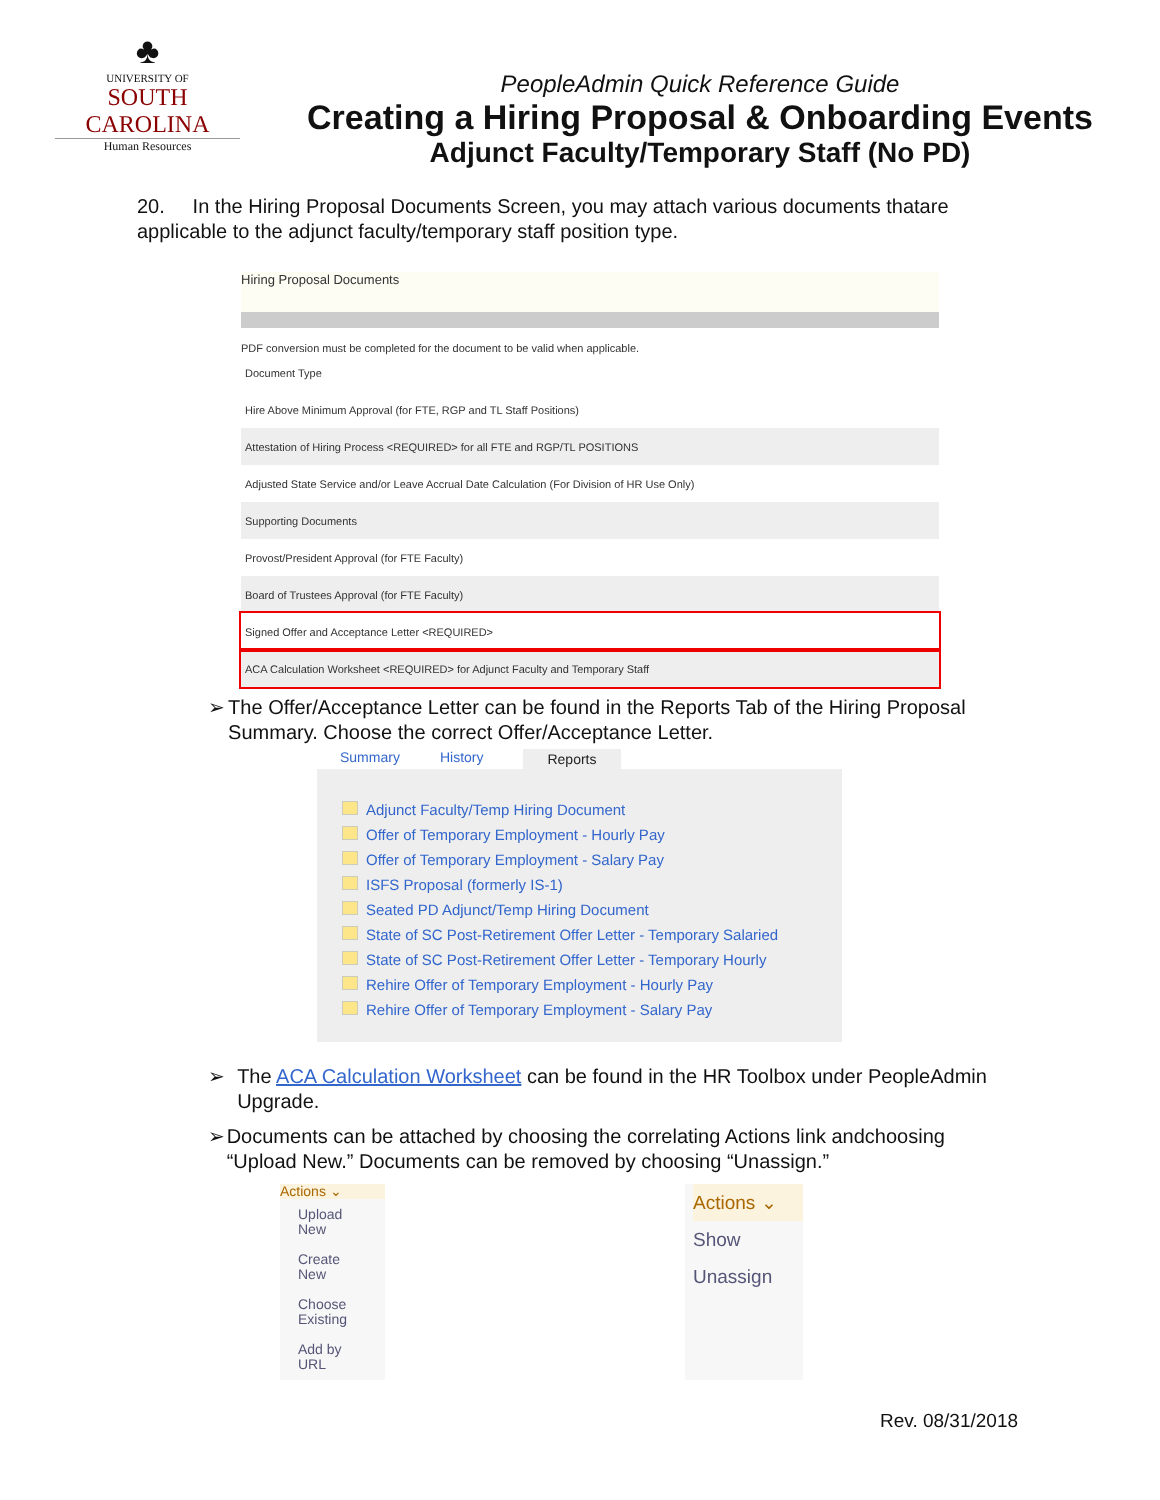♣
UNIVERSITY OF
SOUTH CAROLINA
Human Resources
PeopleAdmin Quick Reference Guide
Creating a Hiring Proposal & Onboarding Events
Adjunct Faculty/Temporary Staff (No PD)
20. In the Hiring Proposal Documents Screen, you may attach various documents thatare applicable to the adjunct faculty/temporary staff position type.
Hiring Proposal Documents
PDF conversion must be completed for the document to be valid when applicable.
| Document Type |
| Hire Above Minimum Approval (for FTE, RGP and TL Staff Positions) |
| Attestation of Hiring Process <REQUIRED> for all FTE and RGP/TL POSITIONS |
| Adjusted State Service and/or Leave Accrual Date Calculation (For Division of HR Use Only) |
| Supporting Documents |
| Provost/President Approval (for FTE Faculty) |
| Board of Trustees Approval (for FTE Faculty) |
| Signed Offer and Acceptance Letter <REQUIRED> |
| ACA Calculation Worksheet <REQUIRED> for Adjunct Faculty and Temporary Staff |
➢ The Offer/Acceptance Letter can be found in the Reports Tab of the Hiring Proposal Summary. Choose the correct Offer/Acceptance Letter.
Summary History Reports
Adjunct Faculty/Temp Hiring Document
Offer of Temporary Employment - Hourly Pay
Offer of Temporary Employment - Salary Pay
ISFS Proposal (formerly IS-1)
Seated PD Adjunct/Temp Hiring Document
State of SC Post-Retirement Offer Letter - Temporary Salaried
State of SC Post-Retirement Offer Letter - Temporary Hourly
Rehire Offer of Temporary Employment - Hourly Pay
Rehire Offer of Temporary Employment - Salary Pay
➢ The ACA Calculation Worksheet can be found in the HR Toolbox under PeopleAdmin Upgrade.
➢ Documents can be attached by choosing the correlating Actions link andchoosing “Upload New.” Documents can be removed by choosing “Unassign.”
Actions ⌄
Upload New
Create New
Choose Existing
Add by URL
Actions ⌄
Show
Unassign
Rev. 08/31/2018